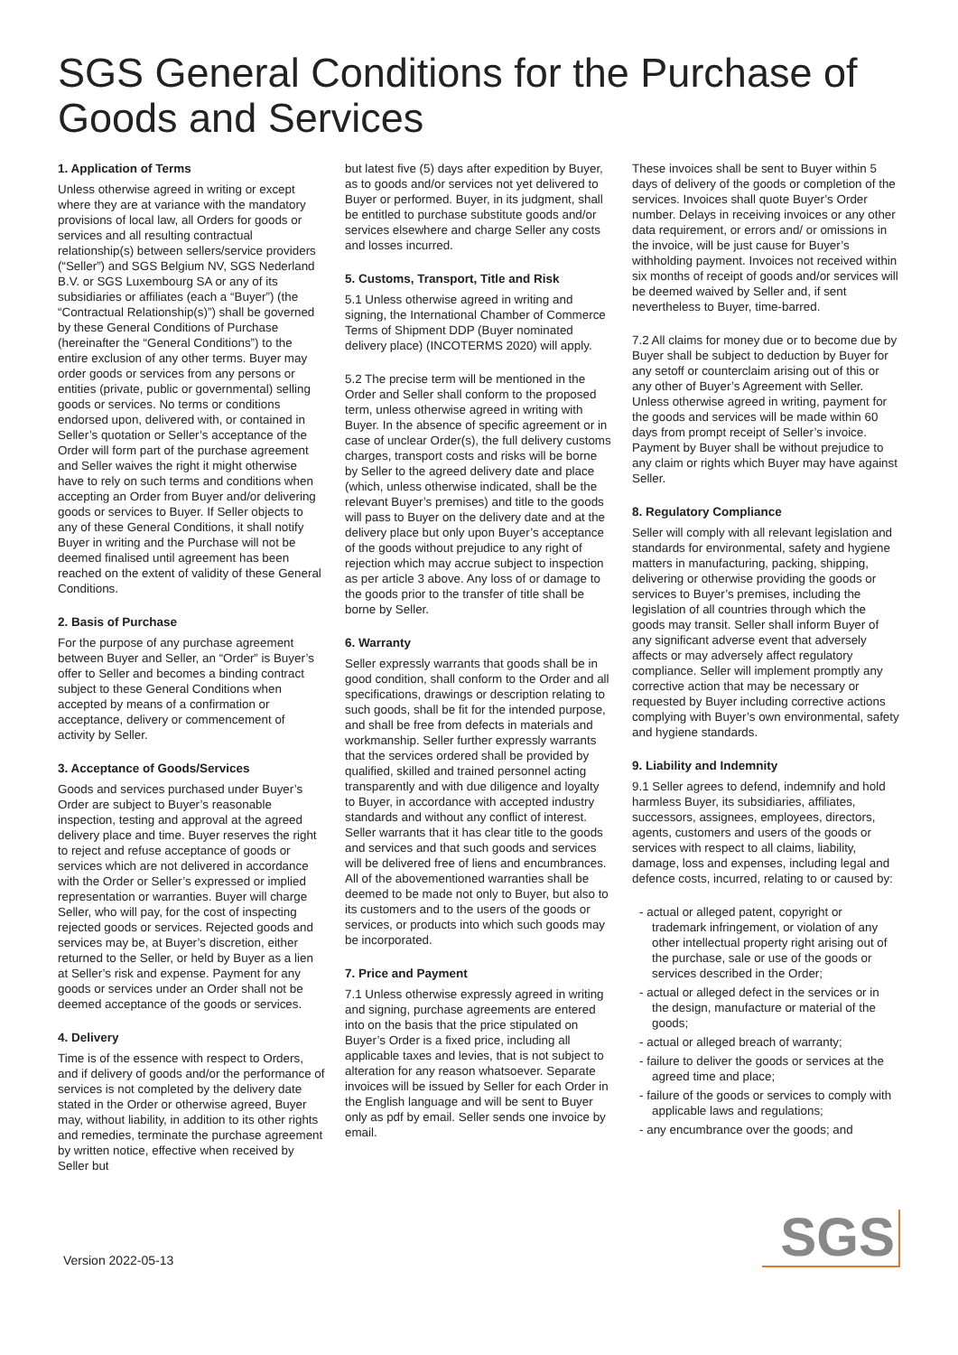SGS General Conditions for the Purchase of Goods and Services
1. Application of Terms
Unless otherwise agreed in writing or except where they are at variance with the mandatory provisions of local law, all Orders for goods or services and all resulting contractual relationship(s) between sellers/service providers (“Seller”) and SGS Belgium NV, SGS Nederland B.V. or SGS Luxembourg SA or any of its subsidiaries or affiliates (each a “Buyer”) (the “Contractual Relationship(s)”) shall be governed by these General Conditions of Purchase (hereinafter the “General Conditions”) to the entire exclusion of any other terms. Buyer may order goods or services from any persons or entities (private, public or governmental) selling goods or services. No terms or conditions endorsed upon, delivered with, or contained in Seller’s quotation or Seller’s acceptance of the Order will form part of the purchase agreement and Seller waives the right it might otherwise have to rely on such terms and conditions when accepting an Order from Buyer and/or delivering goods or services to Buyer. If Seller objects to any of these General Conditions, it shall notify Buyer in writing and the Purchase will not be deemed finalised until agreement has been reached on the extent of validity of these General Conditions.
2. Basis of Purchase
For the purpose of any purchase agreement between Buyer and Seller, an “Order” is Buyer’s offer to Seller and becomes a binding contract subject to these General Conditions when accepted by means of a confirmation or acceptance, delivery or commencement of activity by Seller.
3. Acceptance of Goods/Services
Goods and services purchased under Buyer’s Order are subject to Buyer’s reasonable inspection, testing and approval at the agreed delivery place and time. Buyer reserves the right to reject and refuse acceptance of goods or services which are not delivered in accordance with the Order or Seller’s expressed or implied representation or warranties. Buyer will charge Seller, who will pay, for the cost of inspecting rejected goods or services. Rejected goods and services may be, at Buyer’s discretion, either returned to the Seller, or held by Buyer as a lien at Seller’s risk and expense. Payment for any goods or services under an Order shall not be deemed acceptance of the goods or services.
4. Delivery
Time is of the essence with respect to Orders, and if delivery of goods and/or the performance of services is not completed by the delivery date stated in the Order or otherwise agreed, Buyer may, without liability, in addition to its other rights and remedies, terminate the purchase agreement by written notice, effective when received by Seller but
but latest five (5) days after expedition by Buyer, as to goods and/or services not yet delivered to Buyer or performed. Buyer, in its judgment, shall be entitled to purchase substitute goods and/or services elsewhere and charge Seller any costs and losses incurred.
5. Customs, Transport, Title and Risk
5.1 Unless otherwise agreed in writing and signing, the International Chamber of Commerce Terms of Shipment DDP (Buyer nominated delivery place) (INCOTERMS 2020) will apply.
5.2 The precise term will be mentioned in the Order and Seller shall conform to the proposed term, unless otherwise agreed in writing with Buyer. In the absence of specific agreement or in case of unclear Order(s), the full delivery customs charges, transport costs and risks will be borne by Seller to the agreed delivery date and place (which, unless otherwise indicated, shall be the relevant Buyer’s premises) and title to the goods will pass to Buyer on the delivery date and at the delivery place but only upon Buyer’s acceptance of the goods without prejudice to any right of rejection which may accrue subject to inspection as per article 3 above. Any loss of or damage to the goods prior to the transfer of title shall be borne by Seller.
6. Warranty
Seller expressly warrants that goods shall be in good condition, shall conform to the Order and all specifications, drawings or description relating to such goods, shall be fit for the intended purpose, and shall be free from defects in materials and workmanship. Seller further expressly warrants that the services ordered shall be provided by qualified, skilled and trained personnel acting transparently and with due diligence and loyalty to Buyer, in accordance with accepted industry standards and without any conflict of interest. Seller warrants that it has clear title to the goods and services and that such goods and services will be delivered free of liens and encumbrances. All of the abovementioned warranties shall be deemed to be made not only to Buyer, but also to its customers and to the users of the goods or services, or products into which such goods may be incorporated.
7. Price and Payment
7.1 Unless otherwise expressly agreed in writing and signing, purchase agreements are entered into on the basis that the price stipulated on Buyer’s Order is a fixed price, including all applicable taxes and levies, that is not subject to alteration for any reason whatsoever. Separate invoices will be issued by Seller for each Order in the English language and will be sent to Buyer only as pdf by email. Seller sends one invoice by email.
These invoices shall be sent to Buyer within 5 days of delivery of the goods or completion of the services. Invoices shall quote Buyer’s Order number. Delays in receiving invoices or any other data requirement, or errors and/ or omissions in the invoice, will be just cause for Buyer’s withholding payment. Invoices not received within six months of receipt of goods and/or services will be deemed waived by Seller and, if sent nevertheless to Buyer, time-barred.
7.2 All claims for money due or to become due by Buyer shall be subject to deduction by Buyer for any setoff or counterclaim arising out of this or any other of Buyer’s Agreement with Seller. Unless otherwise agreed in writing, payment for the goods and services will be made within 60 days from prompt receipt of Seller’s invoice. Payment by Buyer shall be without prejudice to any claim or rights which Buyer may have against Seller.
8. Regulatory Compliance
Seller will comply with all relevant legislation and standards for environmental, safety and hygiene matters in manufacturing, packing, shipping, delivering or otherwise providing the goods or services to Buyer’s premises, including the legislation of all countries through which the goods may transit. Seller shall inform Buyer of any significant adverse event that adversely affects or may adversely affect regulatory compliance. Seller will implement promptly any corrective action that may be necessary or requested by Buyer including corrective actions complying with Buyer’s own environmental, safety and hygiene standards.
9. Liability and Indemnity
9.1 Seller agrees to defend, indemnify and hold harmless Buyer, its subsidiaries, affiliates, successors, assignees, employees, directors, agents, customers and users of the goods or services with respect to all claims, liability, damage, loss and expenses, including legal and defence costs, incurred, relating to or caused by:
- actual or alleged patent, copyright or trademark infringement, or violation of any other intellectual property right arising out of the purchase, sale or use of the goods or services described in the Order;
- actual or alleged defect in the services or in the design, manufacture or material of the goods;
- actual or alleged breach of warranty;
- failure to deliver the goods or services at the agreed time and place;
- failure of the goods or services to comply with applicable laws and regulations;
- any encumbrance over the goods; and
Version 2022-05-13
SGS